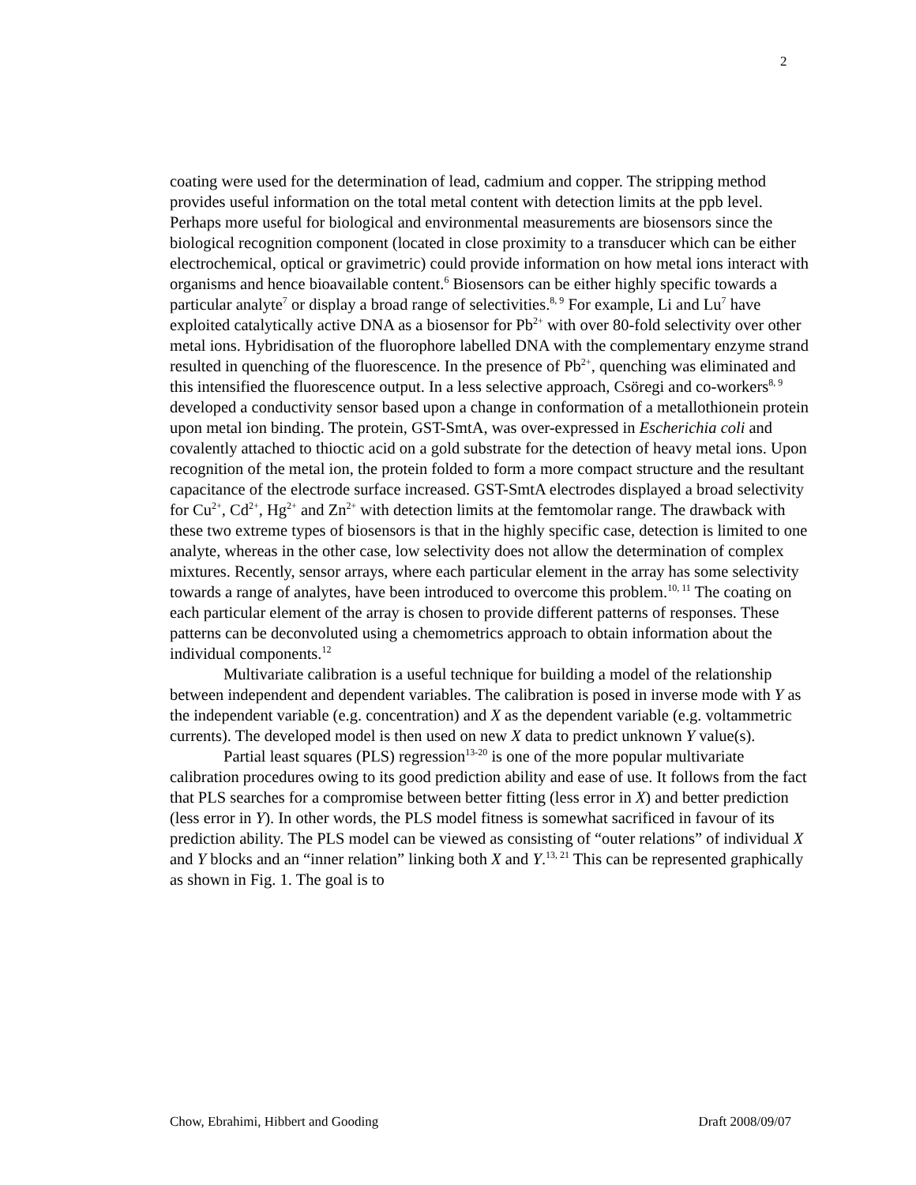2
coating were used for the determination of lead, cadmium and copper. The stripping method provides useful information on the total metal content with detection limits at the ppb level. Perhaps more useful for biological and environmental measurements are biosensors since the biological recognition component (located in close proximity to a transducer which can be either electrochemical, optical or gravimetric) could provide information on how metal ions interact with organisms and hence bioavailable content.<sup>6</sup> Biosensors can be either highly specific towards a particular analyte<sup>7</sup> or display a broad range of selectivities.<sup>8, 9</sup> For example, Li and Lu<sup>7</sup> have exploited catalytically active DNA as a biosensor for Pb<sup>2+</sup> with over 80-fold selectivity over other metal ions. Hybridisation of the fluorophore labelled DNA with the complementary enzyme strand resulted in quenching of the fluorescence. In the presence of Pb<sup>2+</sup>, quenching was eliminated and this intensified the fluorescence output. In a less selective approach, Csöregi and co-workers<sup>8, 9</sup> developed a conductivity sensor based upon a change in conformation of a metallothionein protein upon metal ion binding. The protein, GST-SmtA, was over-expressed in Escherichia coli and covalently attached to thioctic acid on a gold substrate for the detection of heavy metal ions. Upon recognition of the metal ion, the protein folded to form a more compact structure and the resultant capacitance of the electrode surface increased. GST-SmtA electrodes displayed a broad selectivity for Cu<sup>2+</sup>, Cd<sup>2+</sup>, Hg<sup>2+</sup> and Zn<sup>2+</sup> with detection limits at the femtomolar range. The drawback with these two extreme types of biosensors is that in the highly specific case, detection is limited to one analyte, whereas in the other case, low selectivity does not allow the determination of complex mixtures. Recently, sensor arrays, where each particular element in the array has some selectivity towards a range of analytes, have been introduced to overcome this problem.<sup>10, 11</sup> The coating on each particular element of the array is chosen to provide different patterns of responses. These patterns can be deconvoluted using a chemometrics approach to obtain information about the individual components.<sup>12</sup>
Multivariate calibration is a useful technique for building a model of the relationship between independent and dependent variables. The calibration is posed in inverse mode with Y as the independent variable (e.g. concentration) and X as the dependent variable (e.g. voltammetric currents). The developed model is then used on new X data to predict unknown Y value(s).
Partial least squares (PLS) regression<sup>13-20</sup> is one of the more popular multivariate calibration procedures owing to its good prediction ability and ease of use. It follows from the fact that PLS searches for a compromise between better fitting (less error in X) and better prediction (less error in Y). In other words, the PLS model fitness is somewhat sacrificed in favour of its prediction ability. The PLS model can be viewed as consisting of “outer relations” of individual X and Y blocks and an “inner relation” linking both X and Y.<sup>13, 21</sup> This can be represented graphically as shown in Fig. 1. The goal is to
Chow, Ebrahimi, Hibbert and Gooding Draft 2008/09/07